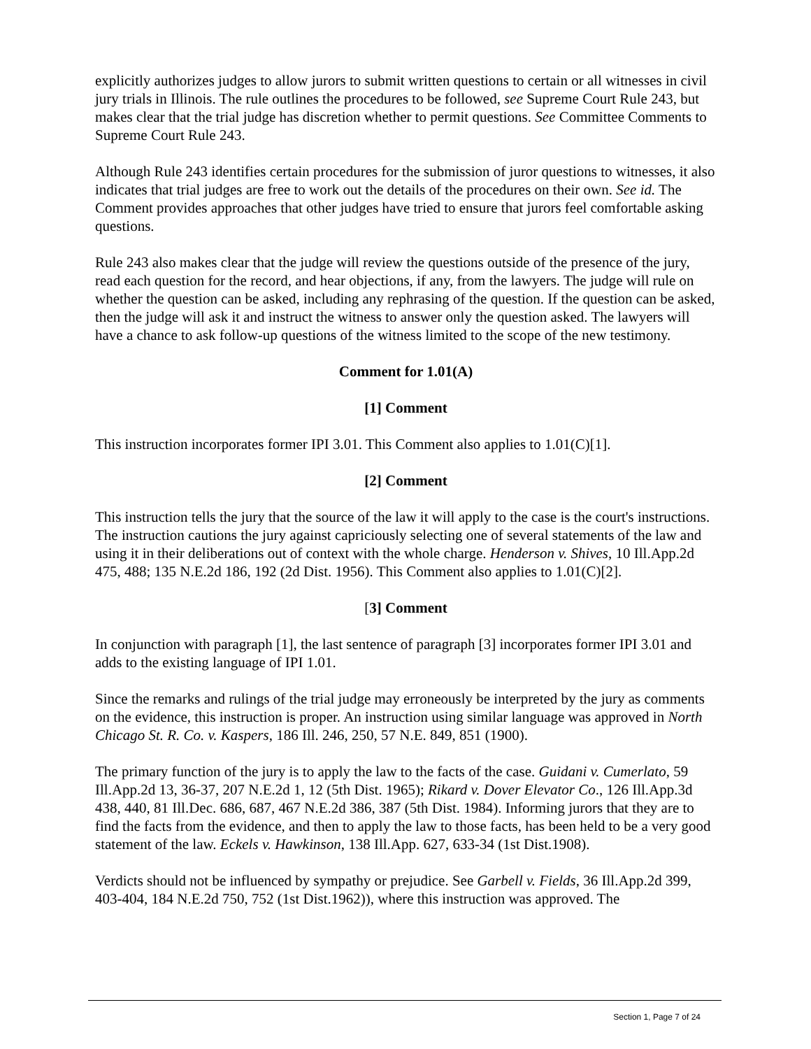explicitly authorizes judges to allow jurors to submit written questions to certain or all witnesses in civil jury trials in Illinois. The rule outlines the procedures to be followed, see Supreme Court Rule 243, but makes clear that the trial judge has discretion whether to permit questions. See Committee Comments to Supreme Court Rule 243.
Although Rule 243 identifies certain procedures for the submission of juror questions to witnesses, it also indicates that trial judges are free to work out the details of the procedures on their own. See id. The Comment provides approaches that other judges have tried to ensure that jurors feel comfortable asking questions.
Rule 243 also makes clear that the judge will review the questions outside of the presence of the jury, read each question for the record, and hear objections, if any, from the lawyers. The judge will rule on whether the question can be asked, including any rephrasing of the question. If the question can be asked, then the judge will ask it and instruct the witness to answer only the question asked. The lawyers will have a chance to ask follow-up questions of the witness limited to the scope of the new testimony.
Comment for 1.01(A)
[1] Comment
This instruction incorporates former IPI 3.01. This Comment also applies to 1.01(C)[1].
[2] Comment
This instruction tells the jury that the source of the law it will apply to the case is the court's instructions. The instruction cautions the jury against capriciously selecting one of several statements of the law and using it in their deliberations out of context with the whole charge. Henderson v. Shives, 10 Ill.App.2d 475, 488; 135 N.E.2d 186, 192 (2d Dist. 1956). This Comment also applies to 1.01(C)[2].
[3] Comment
In conjunction with paragraph [1], the last sentence of paragraph [3] incorporates former IPI 3.01 and adds to the existing language of IPI 1.01.
Since the remarks and rulings of the trial judge may erroneously be interpreted by the jury as comments on the evidence, this instruction is proper. An instruction using similar language was approved in North Chicago St. R. Co. v. Kaspers, 186 Ill. 246, 250, 57 N.E. 849, 851 (1900).
The primary function of the jury is to apply the law to the facts of the case. Guidani v. Cumerlato, 59 Ill.App.2d 13, 36-37, 207 N.E.2d 1, 12 (5th Dist. 1965); Rikard v. Dover Elevator Co., 126 Ill.App.3d 438, 440, 81 Ill.Dec. 686, 687, 467 N.E.2d 386, 387 (5th Dist. 1984). Informing jurors that they are to find the facts from the evidence, and then to apply the law to those facts, has been held to be a very good statement of the law. Eckels v. Hawkinson, 138 Ill.App. 627, 633-34 (1st Dist.1908).
Verdicts should not be influenced by sympathy or prejudice. See Garbell v. Fields, 36 Ill.App.2d 399, 403-404, 184 N.E.2d 750, 752 (1st Dist.1962)), where this instruction was approved. The
Section 1, Page 7 of 24